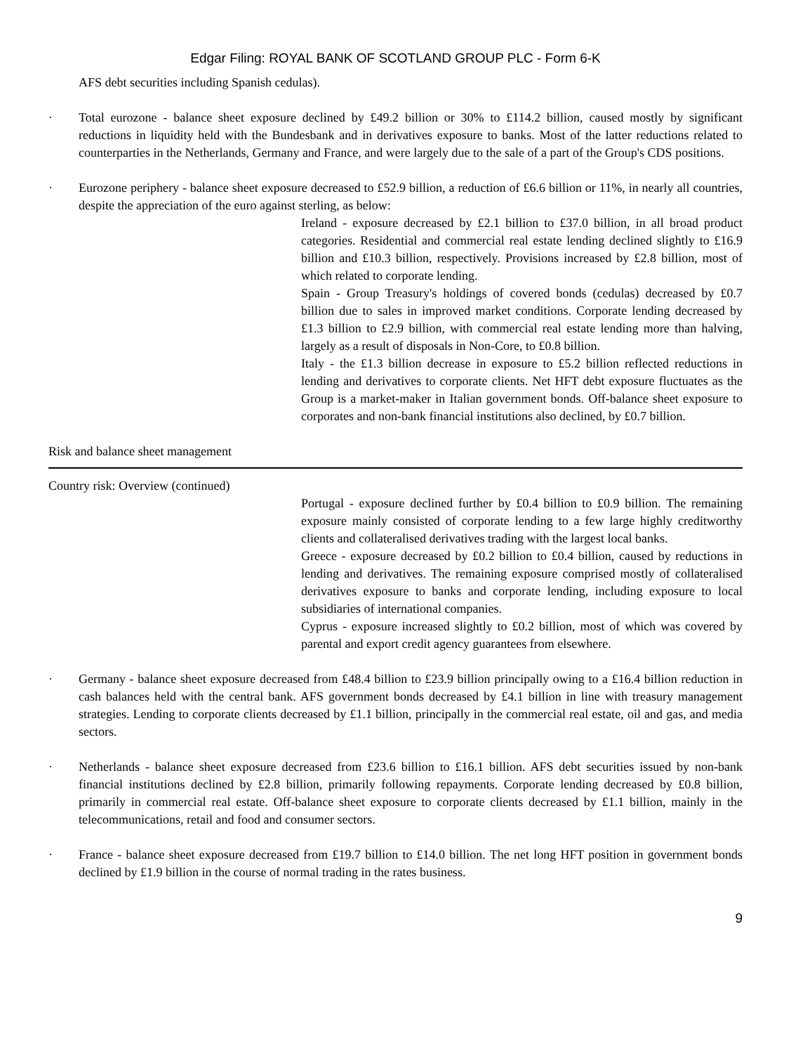Edgar Filing: ROYAL BANK OF SCOTLAND GROUP PLC - Form 6-K
AFS debt securities including Spanish cedulas).
· Total eurozone - balance sheet exposure declined by £49.2 billion or 30% to £114.2 billion, caused mostly by significant reductions in liquidity held with the Bundesbank and in derivatives exposure to banks. Most of the latter reductions related to counterparties in the Netherlands, Germany and France, and were largely due to the sale of a part of the Group's CDS positions.
· Eurozone periphery - balance sheet exposure decreased to £52.9 billion, a reduction of £6.6 billion or 11%, in nearly all countries, despite the appreciation of the euro against sterling, as below:
Ireland - exposure decreased by £2.1 billion to £37.0 billion, in all broad product categories. Residential and commercial real estate lending declined slightly to £16.9 billion and £10.3 billion, respectively. Provisions increased by £2.8 billion, most of which related to corporate lending.
Spain - Group Treasury's holdings of covered bonds (cedulas) decreased by £0.7 billion due to sales in improved market conditions. Corporate lending decreased by £1.3 billion to £2.9 billion, with commercial real estate lending more than halving, largely as a result of disposals in Non-Core, to £0.8 billion.
Italy - the £1.3 billion decrease in exposure to £5.2 billion reflected reductions in lending and derivatives to corporate clients. Net HFT debt exposure fluctuates as the Group is a market-maker in Italian government bonds. Off-balance sheet exposure to corporates and non-bank financial institutions also declined, by £0.7 billion.
Risk and balance sheet management
Country risk: Overview (continued)
Portugal - exposure declined further by £0.4 billion to £0.9 billion. The remaining exposure mainly consisted of corporate lending to a few large highly creditworthy clients and collateralised derivatives trading with the largest local banks.
Greece - exposure decreased by £0.2 billion to £0.4 billion, caused by reductions in lending and derivatives. The remaining exposure comprised mostly of collateralised derivatives exposure to banks and corporate lending, including exposure to local subsidiaries of international companies.
Cyprus - exposure increased slightly to £0.2 billion, most of which was covered by parental and export credit agency guarantees from elsewhere.
· Germany - balance sheet exposure decreased from £48.4 billion to £23.9 billion principally owing to a £16.4 billion reduction in cash balances held with the central bank. AFS government bonds decreased by £4.1 billion in line with treasury management strategies. Lending to corporate clients decreased by £1.1 billion, principally in the commercial real estate, oil and gas, and media sectors.
· Netherlands - balance sheet exposure decreased from £23.6 billion to £16.1 billion. AFS debt securities issued by non-bank financial institutions declined by £2.8 billion, primarily following repayments. Corporate lending decreased by £0.8 billion, primarily in commercial real estate. Off-balance sheet exposure to corporate clients decreased by £1.1 billion, mainly in the telecommunications, retail and food and consumer sectors.
· France - balance sheet exposure decreased from £19.7 billion to £14.0 billion. The net long HFT position in government bonds declined by £1.9 billion in the course of normal trading in the rates business.
9